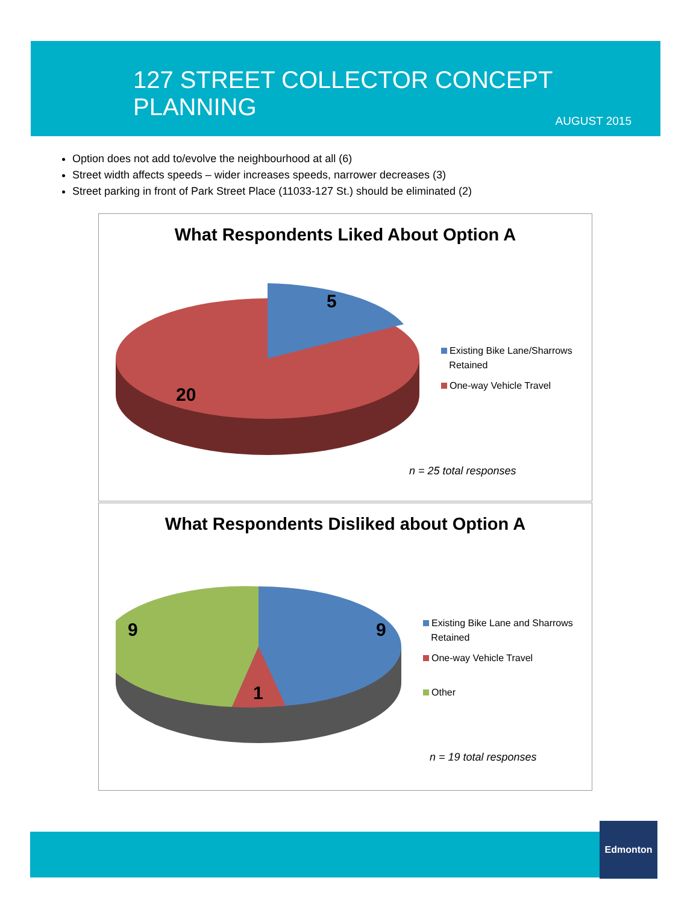127 STREET COLLECTOR CONCEPT PLANNING
AUGUST 2015
Option does not add to/evolve the neighbourhood at all (6)
Street width affects speeds – wider increases speeds, narrower decreases (3)
Street parking in front of Park Street Place (11033-127 St.) should be eliminated (2)
What Respondents Liked About Option A
5
20
Existing Bike Lane/Sharrows
Retained
One-way Vehicle Travel
n = 25 total responses
What Respondents Disliked about Option A
9
9
1
Existing Bike Lane and Sharrows
Retained
One-way Vehicle Travel
Other
n = 19 total responses
Edmonton